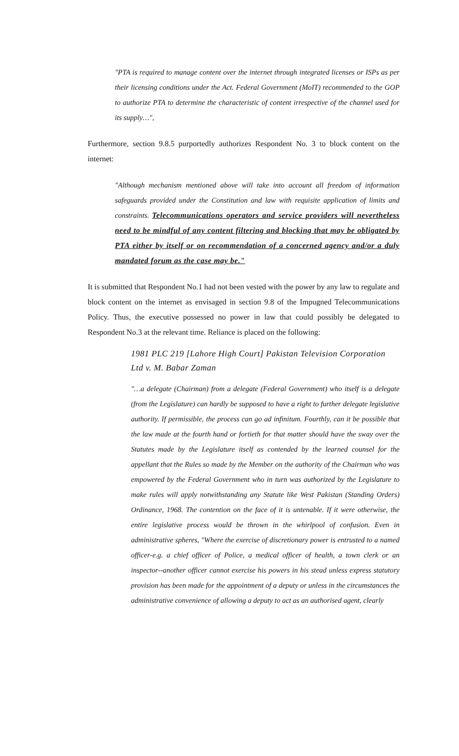"PTA is required to manage content over the internet through integrated licenses or ISPs as per their licensing conditions under the Act. Federal Government (MoIT) recommended to the GOP to authorize PTA to determine the characteristic of content irrespective of the channel used for its supply…",
Furthermore, section 9.8.5 purportedly authorizes Respondent No. 3 to block content on the internet:
"Although mechanism mentioned above will take into account all freedom of information safeguards provided under the Constitution and law with requisite application of limits and constraints. Telecommunications operators and service providers will nevertheless need to be mindful of any content filtering and blocking that may be obligated by PTA either by itself or on recommendation of a concerned agency and/or a duly mandated forum as the case may be."
It is submitted that Respondent No.1 had not been vested with the power by any law to regulate and block content on the internet as envisaged in section 9.8 of the Impugned Telecommunications Policy. Thus, the executive possessed no power in law that could possibly be delegated to Respondent No.3 at the relevant time. Reliance is placed on the following:
1981 PLC 219 [Lahore High Court] Pakistan Television Corporation Ltd v. M. Babar Zaman
"…a delegate (Chairman) from a delegate (Federal Government) who itself is a delegate (from the Legislature) can hardly be supposed to have a right to further delegate legislative authority. If permissible, the process can go ad infinitum. Fourthly, can it be possible that the law made at the fourth hand or fortieth for that matter should have the sway over the Statutes made by the Legislature itself as contended by the learned counsel for the appellant that the Rules so made by the Member on the authority of the Chairman who was empowered by the Federal Government who in turn was authorized by the Legislature to make rules will apply notwithstanding any Statute like West Pakistan (Standing Orders) Ordinance, 1968. The contention on the face of it is untenable. If it were otherwise, the entire legislative process would be thrown in the whirlpool of confusion. Even in administrative spheres, "Where the exercise of discretionary power is entrusted to a named officer-e.g. a chief officer of Police, a medical officer of health, a town clerk or an inspector--another officer cannot exercise his powers in his stead unless express statutory provision has been made for the appointment of a deputy or unless in the circumstances the administrative convenience of allowing a deputy to act as an authorised agent, clearly